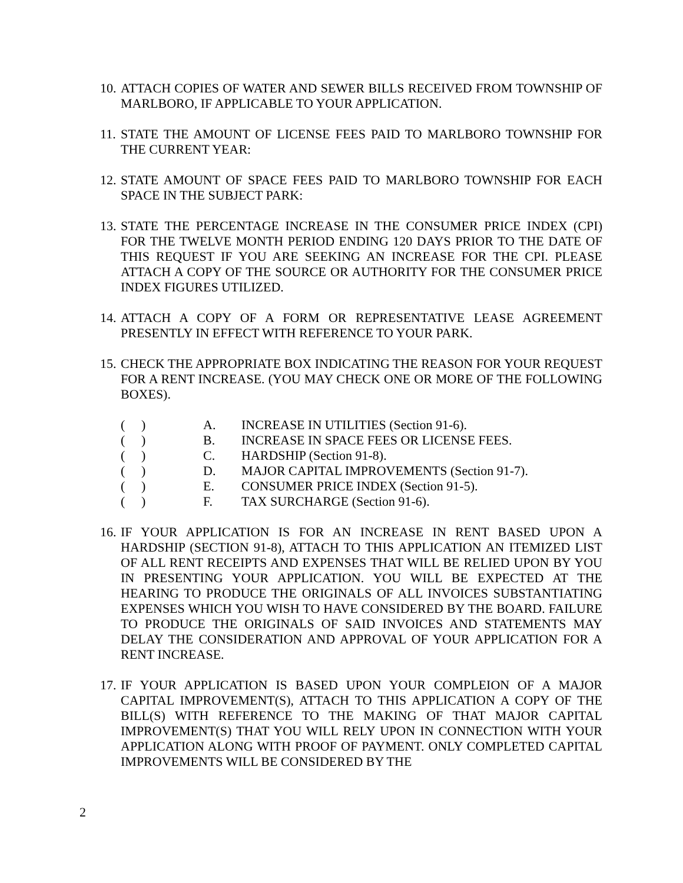10.
ATTACH COPIES OF WATER AND SEWER BILLS RECEIVED FROM TOWNSHIP OF MARLBORO, IF APPLICABLE TO YOUR APPLICATION.
11.
STATE THE AMOUNT OF LICENSE FEES PAID TO MARLBORO TOWNSHIP FOR THE CURRENT YEAR:
12.
STATE AMOUNT OF SPACE FEES PAID TO MARLBORO TOWNSHIP FOR EACH SPACE IN THE SUBJECT PARK:
13.
STATE THE PERCENTAGE INCREASE IN THE CONSUMER PRICE INDEX (CPI) FOR THE TWELVE MONTH PERIOD ENDING 120 DAYS PRIOR TO THE DATE OF THIS REQUEST IF YOU ARE SEEKING AN INCREASE FOR THE CPI. PLEASE ATTACH A COPY OF THE SOURCE OR AUTHORITY FOR THE CONSUMER PRICE INDEX FIGURES UTILIZED.
14.
ATTACH A COPY OF A FORM OR REPRESENTATIVE LEASE AGREEMENT PRESENTLY IN EFFECT WITH REFERENCE TO YOUR PARK.
15.
CHECK THE APPROPRIATE BOX INDICATING THE REASON FOR YOUR REQUEST FOR A RENT INCREASE. (YOU MAY CHECK ONE OR MORE OF THE FOLLOWING BOXES).
() A. INCREASE IN UTILITIES (Section 91-6).
() B. INCREASE IN SPACE FEES OR LICENSE FEES.
() C. HARDSHIP (Section 91-8).
() D. MAJOR CAPITAL IMPROVEMENTS (Section 91-7).
() E. CONSUMER PRICE INDEX (Section 91-5).
() F. TAX SURCHARGE (Section 91-6).
16.
IF YOUR APPLICATION IS FOR AN INCREASE IN RENT BASED UPON A HARDSHIP (SECTION 91-8), ATTACH TO THIS APPLICATION AN ITEMIZED LIST OF ALL RENT RECEIPTS AND EXPENSES THAT WILL BE RELIED UPON BY YOU IN PRESENTING YOUR APPLICATION. YOU WILL BE EXPECTED AT THE HEARING TO PRODUCE THE ORIGINALS OF ALL INVOICES SUBSTANTIATING EXPENSES WHICH YOU WISH TO HAVE CONSIDERED BY THE BOARD. FAILURE TO PRODUCE THE ORIGINALS OF SAID INVOICES AND STATEMENTS MAY DELAY THE CONSIDERATION AND APPROVAL OF YOUR APPLICATION FOR A RENT INCREASE.
17.
IF YOUR APPLICATION IS BASED UPON YOUR COMPLEION OF A MAJOR CAPITAL IMPROVEMENT(S), ATTACH TO THIS APPLICATION A COPY OF THE BILL(S) WITH REFERENCE TO THE MAKING OF THAT MAJOR CAPITAL IMPROVEMENT(S) THAT YOU WILL RELY UPON IN CONNECTION WITH YOUR APPLICATION ALONG WITH PROOF OF PAYMENT. ONLY COMPLETED CAPITAL IMPROVEMENTS WILL BE CONSIDERED BY THE
2